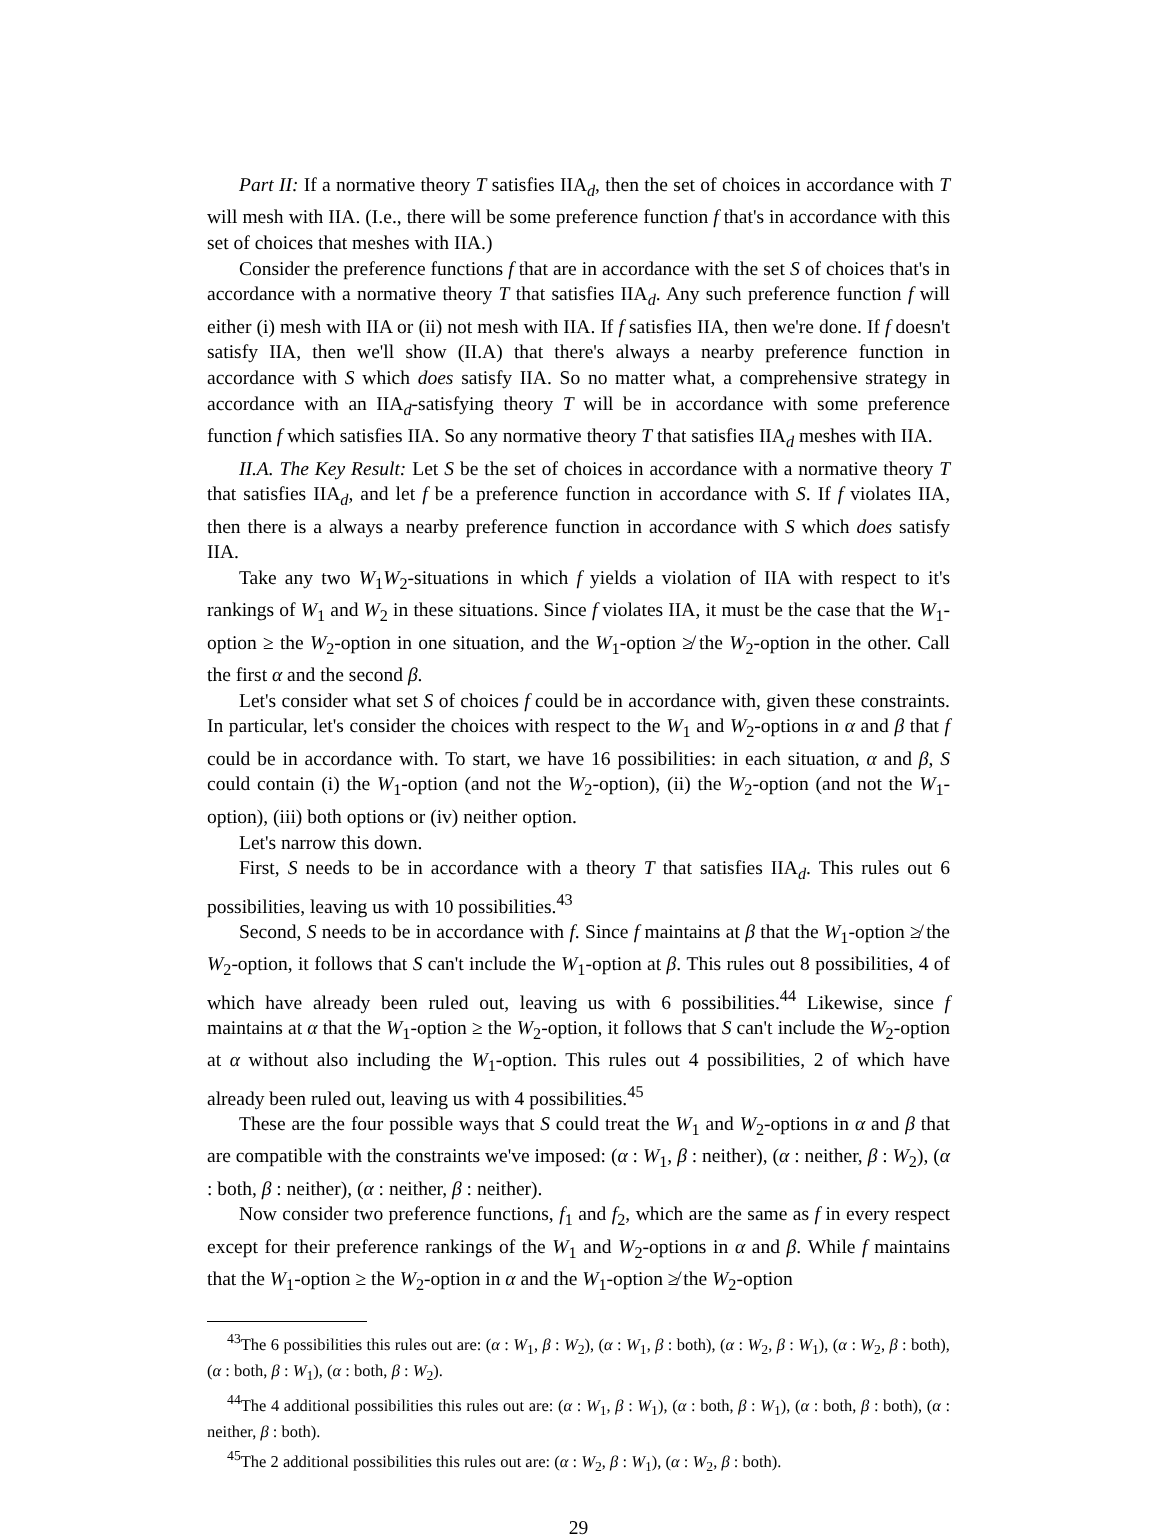Part II: If a normative theory T satisfies IIA<sub>d</sub>, then the set of choices in accordance with T will mesh with IIA. (I.e., there will be some preference function f that's in accordance with this set of choices that meshes with IIA.)
Consider the preference functions f that are in accordance with the set S of choices that's in accordance with a normative theory T that satisfies IIA<sub>d</sub>. Any such preference function f will either (i) mesh with IIA or (ii) not mesh with IIA. If f satisfies IIA, then we're done. If f doesn't satisfy IIA, then we'll show (II.A) that there's always a nearby preference function in accordance with S which does satisfy IIA. So no matter what, a comprehensive strategy in accordance with an IIA<sub>d</sub>-satisfying theory T will be in accordance with some preference function f which satisfies IIA. So any normative theory T that satisfies IIA<sub>d</sub> meshes with IIA.
II.A. The Key Result: Let S be the set of choices in accordance with a normative theory T that satisfies IIA<sub>d</sub>, and let f be a preference function in accordance with S. If f violates IIA, then there is a always a nearby preference function in accordance with S which does satisfy IIA.
Take any two W<sub>1</sub>W<sub>2</sub>-situations in which f yields a violation of IIA with respect to it's rankings of W<sub>1</sub> and W<sub>2</sub> in these situations. Since f violates IIA, it must be the case that the W<sub>1</sub>-option ≥ the W<sub>2</sub>-option in one situation, and the W<sub>1</sub>-option ≱ the W<sub>2</sub>-option in the other. Call the first α and the second β.
Let's consider what set S of choices f could be in accordance with, given these constraints. In particular, let's consider the choices with respect to the W<sub>1</sub> and W<sub>2</sub>-options in α and β that f could be in accordance with. To start, we have 16 possibilities: in each situation, α and β, S could contain (i) the W<sub>1</sub>-option (and not the W<sub>2</sub>-option), (ii) the W<sub>2</sub>-option (and not the W<sub>1</sub>-option), (iii) both options or (iv) neither option.
Let's narrow this down.
First, S needs to be in accordance with a theory T that satisfies IIA<sub>d</sub>. This rules out 6 possibilities, leaving us with 10 possibilities.<sup>43</sup>
Second, S needs to be in accordance with f. Since f maintains at β that the W<sub>1</sub>-option ≱ the W<sub>2</sub>-option, it follows that S can't include the W<sub>1</sub>-option at β. This rules out 8 possibilities, 4 of which have already been ruled out, leaving us with 6 possibilities.<sup>44</sup> Likewise, since f maintains at α that the W<sub>1</sub>-option ≥ the W<sub>2</sub>-option, it follows that S can't include the W<sub>2</sub>-option at α without also including the W<sub>1</sub>-option. This rules out 4 possibilities, 2 of which have already been ruled out, leaving us with 4 possibilities.<sup>45</sup>
These are the four possible ways that S could treat the W<sub>1</sub> and W<sub>2</sub>-options in α and β that are compatible with the constraints we've imposed: (α : W<sub>1</sub>, β : neither), (α : neither, β : W<sub>2</sub>), (α : both, β : neither), (α : neither, β : neither).
Now consider two preference functions, f<sub>1</sub> and f<sub>2</sub>, which are the same as f in every respect except for their preference rankings of the W<sub>1</sub> and W<sub>2</sub>-options in α and β. While f maintains that the W<sub>1</sub>-option ≥ the W<sub>2</sub>-option in α and the W<sub>1</sub>-option ≱ the W<sub>2</sub>-option
<sup>43</sup> The 6 possibilities this rules out are: (α : W<sub>1</sub>, β : W<sub>2</sub>), (α : W<sub>1</sub>, β : both), (α : W<sub>2</sub>, β : W<sub>1</sub>), (α : W<sub>2</sub>, β : both), (α : both, β : W<sub>1</sub>), (α : both, β : W<sub>2</sub>).
<sup>44</sup> The 4 additional possibilities this rules out are: (α : W<sub>1</sub>, β : W<sub>1</sub>), (α : both, β : W<sub>1</sub>), (α : both, β : both), (α : neither, β : both).
<sup>45</sup> The 2 additional possibilities this rules out are: (α : W<sub>2</sub>, β : W<sub>1</sub>), (α : W<sub>2</sub>, β : both).
29